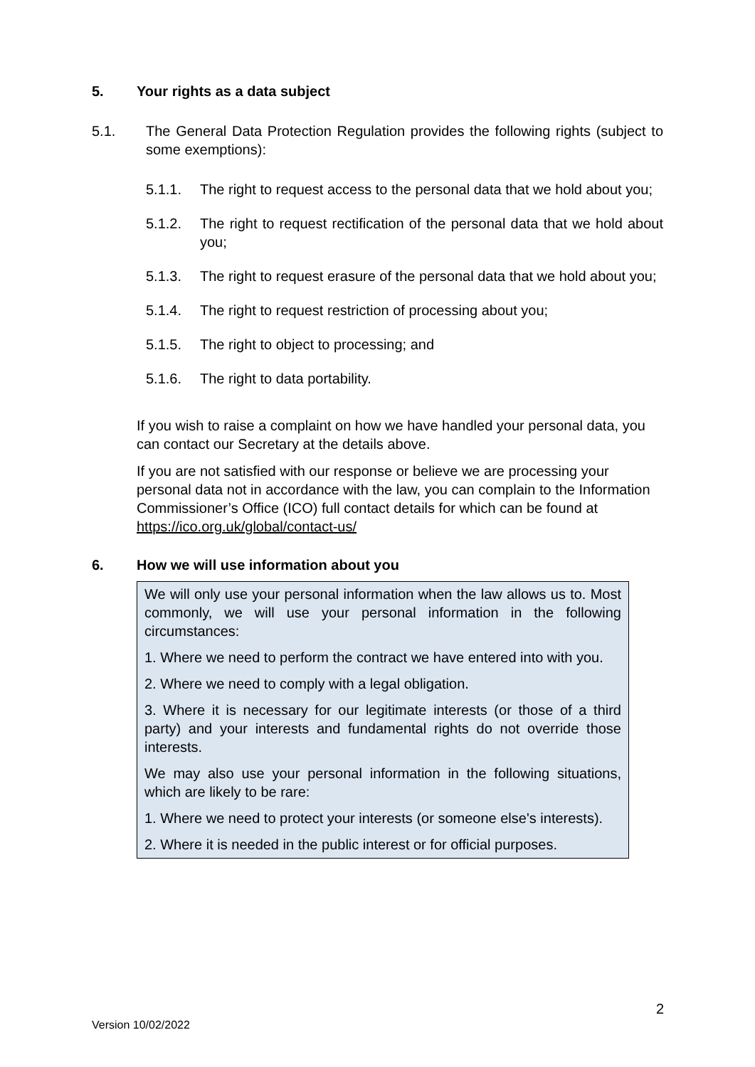5. Your rights as a data subject
5.1. The General Data Protection Regulation provides the following rights (subject to some exemptions):
5.1.1. The right to request access to the personal data that we hold about you;
5.1.2. The right to request rectification of the personal data that we hold about you;
5.1.3. The right to request erasure of the personal data that we hold about you;
5.1.4. The right to request restriction of processing about you;
5.1.5. The right to object to processing; and
5.1.6. The right to data portability.
If you wish to raise a complaint on how we have handled your personal data, you can contact our Secretary at the details above.
If you are not satisfied with our response or believe we are processing your personal data not in accordance with the law, you can complain to the Information Commissioner’s Office (ICO) full contact details for which can be found at https://ico.org.uk/global/contact-us/
6. How we will use information about you
We will only use your personal information when the law allows us to. Most commonly, we will use your personal information in the following circumstances:
1. Where we need to perform the contract we have entered into with you.
2. Where we need to comply with a legal obligation.
3. Where it is necessary for our legitimate interests (or those of a third party) and your interests and fundamental rights do not override those interests.
We may also use your personal information in the following situations, which are likely to be rare:
1. Where we need to protect your interests (or someone else's interests).
2. Where it is needed in the public interest or for official purposes.
2
Version 10/02/2022